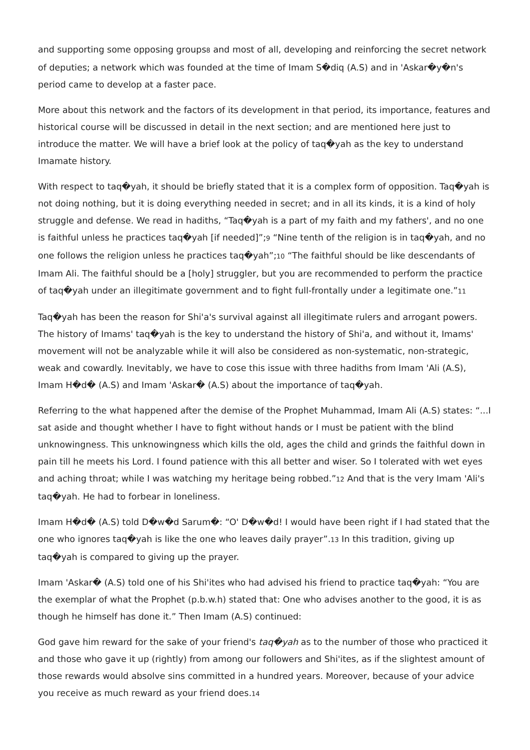and supporting some opposing groups<sup>8</sup> and most of all, developing and reinforcing the secret network of deputies; a network which was founded at the time of Imam S�diq (A.S) and in 'Askar�y�n's period came to develop at a faster pace.
More about this network and the factors of its development in that period, its importance, features and historical course will be discussed in detail in the next section; and are mentioned here just to introduce the matter. We will have a brief look at the policy of taq�yah as the key to understand Imamate history.
With respect to taq�yah, it should be briefly stated that it is a complex form of opposition. Taq�yah is not doing nothing, but it is doing everything needed in secret; and in all its kinds, it is a kind of holy struggle and defense. We read in hadiths, “Taq�yah is a part of my faith and my fathers', and no one is faithful unless he practices taq�yah [if needed]”;<sup>9</sup> “Nine tenth of the religion is in taq�yah, and no one follows the religion unless he practices taq�yah”;<sup>10</sup> “The faithful should be like descendants of Imam Ali. The faithful should be a [holy] struggler, but you are recommended to perform the practice of taq�yah under an illegitimate government and to fight full-frontally under a legitimate one.”<sup>11</sup>
Taq�yah has been the reason for Shi'a's survival against all illegitimate rulers and arrogant powers. The history of Imams' taq�yah is the key to understand the history of Shi'a, and without it, Imams' movement will not be analyzable while it will also be considered as non-systematic, non-strategic, weak and cowardly. Inevitably, we have to cose this issue with three hadiths from Imam 'Ali (A.S), Imam H�d� (A.S) and Imam 'Askar� (A.S) about the importance of taq�yah.
Referring to the what happened after the demise of the Prophet Muhammad, Imam Ali (A.S) states: “...I sat aside and thought whether I have to fight without hands or I must be patient with the blind unknowingness. This unknowingness which kills the old, ages the child and grinds the faithful down in pain till he meets his Lord. I found patience with this all better and wiser. So I tolerated with wet eyes and aching throat; while I was watching my heritage being robbed.”<sup>12</sup> And that is the very Imam 'Ali's taq�yah. He had to forbear in loneliness.
Imam H�d� (A.S) told D�w�d Sarum�: “O' D�w�d! I would have been right if I had stated that the one who ignores taq�yah is like the one who leaves daily prayer”.<sup>13</sup> In this tradition, giving up taq�yah is compared to giving up the prayer.
Imam 'Askar� (A.S) told one of his Shi'ites who had advised his friend to practice taq�yah: “You are the exemplar of what the Prophet (p.b.w.h) stated that: One who advises another to the good, it is as though he himself has done it.” Then Imam (A.S) continued:
God gave him reward for the sake of your friend's taq�yah as to the number of those who practiced it and those who gave it up (rightly) from among our followers and Shi'ites, as if the slightest amount of those rewards would absolve sins committed in a hundred years. Moreover, because of your advice you receive as much reward as your friend does.<sup>14</sup>